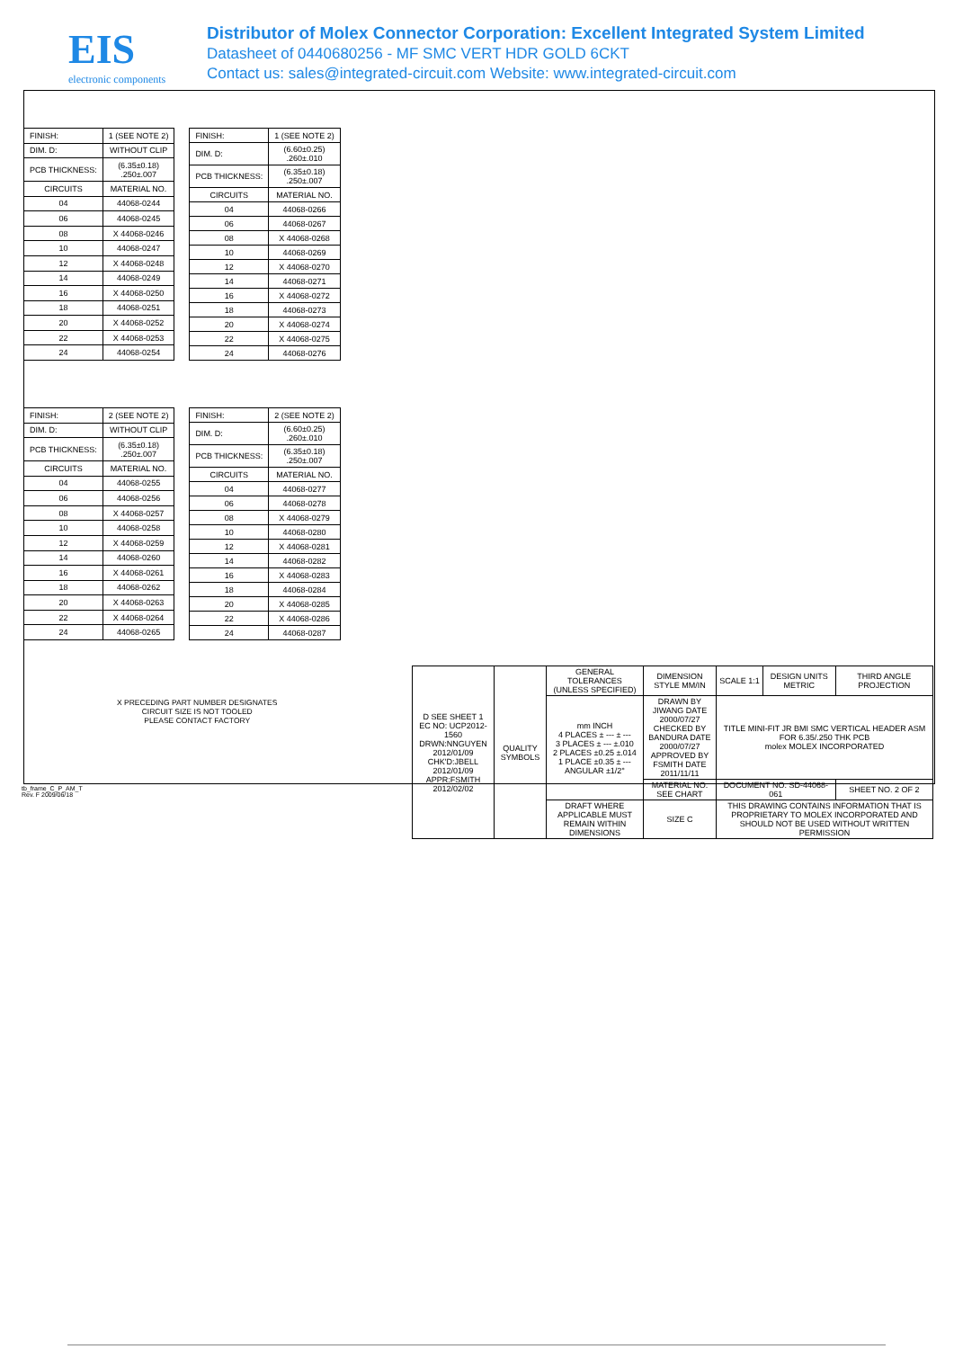EIS
electronic components
Distributor of Molex Connector Corporation: Excellent Integrated System Limited
Datasheet of 0440680256 - MF SMC VERT HDR GOLD 6CKT
Contact us: sales@integrated-circuit.com Website: www.integrated-circuit.com
| FINISH: | 1 (SEE NOTE 2) |
| DIM. D: | WITHOUT CLIP |
| PCB THICKNESS: | (6.35±0.18) .250±.007 |
| CIRCUITS | MATERIAL NO. |
| 04 | 44068-0244 |
| 06 | 44068-0245 |
| 08 | X 44068-0246 |
| 10 | 44068-0247 |
| 12 | X 44068-0248 |
| 14 | 44068-0249 |
| 16 | X 44068-0250 |
| 18 | 44068-0251 |
| 20 | X 44068-0252 |
| 22 | X 44068-0253 |
| 24 | 44068-0254 |
| FINISH: | 1 (SEE NOTE 2) |
| DIM. D: | (6.60±0.25) .260±.010 |
| PCB THICKNESS: | (6.35±0.18) .250±.007 |
| CIRCUITS | MATERIAL NO. |
| 04 | 44068-0266 |
| 06 | 44068-0267 |
| 08 | X 44068-0268 |
| 10 | 44068-0269 |
| 12 | X 44068-0270 |
| 14 | 44068-0271 |
| 16 | X 44068-0272 |
| 18 | 44068-0273 |
| 20 | X 44068-0274 |
| 22 | X 44068-0275 |
| 24 | 44068-0276 |
| FINISH: | 2 (SEE NOTE 2) |
| DIM. D: | WITHOUT CLIP |
| PCB THICKNESS: | (6.35±0.18) .250±.007 |
| CIRCUITS | MATERIAL NO. |
| 04 | 44068-0255 |
| 06 | 44068-0256 |
| 08 | X 44068-0257 |
| 10 | 44068-0258 |
| 12 | X 44068-0259 |
| 14 | 44068-0260 |
| 16 | X 44068-0261 |
| 18 | 44068-0262 |
| 20 | X 44068-0263 |
| 22 | X 44068-0264 |
| 24 | 44068-0265 |
| FINISH: | 2 (SEE NOTE 2) |
| DIM. D: | (6.60±0.25) .260±.010 |
| PCB THICKNESS: | (6.35±0.18) .250±.007 |
| CIRCUITS | MATERIAL NO. |
| 04 | 44068-0277 |
| 06 | 44068-0278 |
| 08 | X 44068-0279 |
| 10 | 44068-0280 |
| 12 | X 44068-0281 |
| 14 | 44068-0282 |
| 16 | X 44068-0283 |
| 18 | 44068-0284 |
| 20 | X 44068-0285 |
| 22 | X 44068-0286 |
| 24 | 44068-0287 |
X PRECEDING PART NUMBER DESIGNATES
CIRCUIT SIZE IS NOT TOOLED
PLEASE CONTACT FACTORY
| D SEE SHEET 1 EC NO: UCP2012-1560 DRWN:NNGUYEN 2012/01/09 CHK'D:JBELL 2012/01/09 APPR:FSMITH 2012/02/02 | QUALITY SYMBOLS | GENERAL TOLERANCES (UNLESS SPECIFIED) | DIMENSION STYLE MM/IN | SCALE 1:1 | DESIGN UNITS METRIC | THIRD ANGLE PROJECTION |
| | | mm INCH 4 PLACES ± --- ± --- 3 PLACES ± --- ±.010 2 PLACES ±0.25 ±.014 1 PLACE ±0.35 ± --- ANGULAR ±1/2° | DRAWN BY JIWANG DATE 2000/07/27 CHECKED BY BANDURA DATE 2000/07/27 APPROVED BY FSMITH DATE 2011/11/11 | TITLE MINI-FIT JR BMI SMC VERTICAL HEADER ASM FOR 6.35/.250 THK PCB molex MOLEX INCORPORATED | | |
| | | | MATERIAL NO. SEE CHART | DOCUMENT NO. SD-44068-061 | | SHEET NO. 2 OF 2 |
| | | DRAFT WHERE APPLICABLE MUST REMAIN WITHIN DIMENSIONS | SIZE C | THIS DRAWING CONTAINS INFORMATION THAT IS PROPRIETARY TO MOLEX INCORPORATED AND SHOULD NOT BE USED WITHOUT WRITTEN PERMISSION | | |
tb_frame_C_P_AM_T
Rev. F 2009/06/18